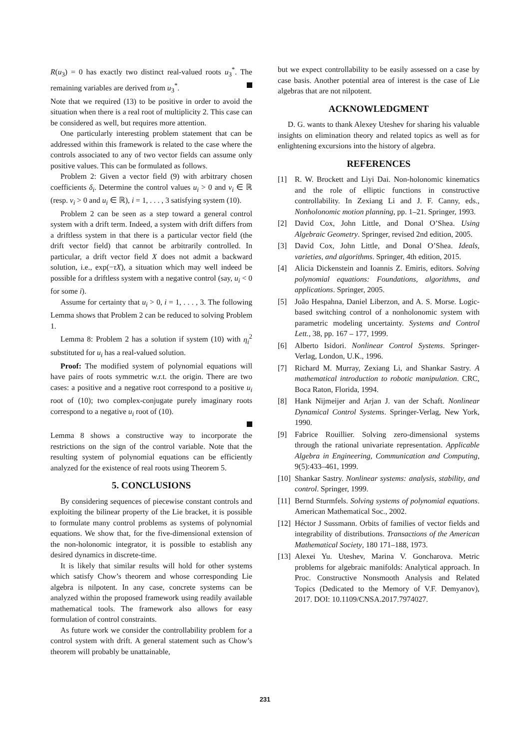R(u<sub>3</sub>) = 0 has exactly two distinct real-valued roots u<sub>3</sub><sup>*</sup>. The remaining variables are derived from u<sub>3</sub><sup>*</sup>.
Note that we required (13) to be positive in order to avoid the situation when there is a real root of multiplicity 2. This case can be considered as well, but requires more attention.
One particularly interesting problem statement that can be addressed within this framework is related to the case where the controls associated to any of two vector fields can assume only positive values. This can be formulated as follows.
Problem 2: Given a vector field (9) with arbitrary chosen coefficients δ<sub>i</sub>. Determine the control values u<sub>i</sub> > 0 and v<sub>i</sub> ∈ ℝ (resp. v<sub>i</sub> > 0 and u<sub>i</sub> ∈ ℝ), i = 1, . . . , 3 satisfying system (10).
Problem 2 can be seen as a step toward a general control system with a drift term. Indeed, a system with drift differs from a driftless system in that there is a particular vector field (the drift vector field) that cannot be arbitrarily controlled. In particular, a drift vector field X does not admit a backward solution, i.e., exp(−τX), a situation which may well indeed be possible for a driftless system with a negative control (say, u<sub>i</sub> < 0 for some i).
Assume for certainty that u<sub>i</sub> > 0, i = 1, . . . , 3. The following Lemma shows that Problem 2 can be reduced to solving Problem 1.
Lemma 8: Problem 2 has a solution if system (10) with η<sub>i</sub><sup>2</sup> substituted for u<sub>i</sub> has a real-valued solution.
Proof: The modified system of polynomial equations will have pairs of roots symmetric w.r.t. the origin. There are two cases: a positive and a negative root correspond to a positive u<sub>i</sub> root of (10); two complex-conjugate purely imaginary roots correspond to a negative u<sub>i</sub> root of (10).
Lemma 8 shows a constructive way to incorporate the restrictions on the sign of the control variable. Note that the resulting system of polynomial equations can be efficiently analyzed for the existence of real roots using Theorem 5.
5. CONCLUSIONS
By considering sequences of piecewise constant controls and exploiting the bilinear property of the Lie bracket, it is possible to formulate many control problems as systems of polynomial equations. We show that, for the five-dimensional extension of the non-holonomic integrator, it is possible to establish any desired dynamics in discrete-time.
It is likely that similar results will hold for other systems which satisfy Chow’s theorem and whose corresponding Lie algebra is nilpotent. In any case, concrete systems can be analyzed within the proposed framework using readily available mathematical tools. The framework also allows for easy formulation of control constraints.
As future work we consider the controllability problem for a control system with drift. A general statement such as Chow’s theorem will probably be unattainable,
but we expect controllability to be easily assessed on a case by case basis. Another potential area of interest is the case of Lie algebras that are not nilpotent.
ACKNOWLEDGMENT
D. G. wants to thank Alexey Uteshev for sharing his valuable insights on elimination theory and related topics as well as for enlightening excursions into the history of algebra.
REFERENCES
[1] R. W. Brockett and Liyi Dai. Non-holonomic kinematics and the role of elliptic functions in constructive controllability. In Zexiang Li and J. F. Canny, eds., Nonholonomic motion planning, pp. 1–21. Springer, 1993.
[2] David Cox, John Little, and Donal O’Shea. Using Algebraic Geometry. Springer, revised 2nd edition, 2005.
[3] David Cox, John Little, and Donal O’Shea. Ideals, varieties, and algorithms. Springer, 4th edition, 2015.
[4] Alicia Dickenstein and Ioannis Z. Emiris, editors. Solving polynomial equations: Foundations, algorithms, and applications. Springer, 2005.
[5] João Hespahna, Daniel Liberzon, and A. S. Morse. Logic-based switching control of a nonholonomic system with parametric modeling uncertainty. Systems and Control Lett., 38, pp. 167 – 177, 1999.
[6] Alberto Isidori. Nonlinear Control Systems. Springer-Verlag, London, U.K., 1996.
[7] Richard M. Murray, Zexiang Li, and Shankar Sastry. A mathematical introduction to robotic manipulation. CRC, Boca Raton, Florida, 1994.
[8] Hank Nijmeijer and Arjan J. van der Schaft. Nonlinear Dynamical Control Systems. Springer-Verlag, New York, 1990.
[9] Fabrice Rouillier. Solving zero-dimensional systems through the rational univariate representation. Applicable Algebra in Engineering, Communication and Computing, 9(5):433–461, 1999.
[10] Shankar Sastry. Nonlinear systems: analysis, stability, and control. Springer, 1999.
[11] Bernd Sturmfels. Solving systems of polynomial equations. American Mathematical Soc., 2002.
[12] Héctor J Sussmann. Orbits of families of vector fields and integrability of distributions. Transactions of the American Mathematical Society, 180 171–188, 1973.
[13] Alexei Yu. Uteshev, Marina V. Goncharova. Metric problems for algebraic manifolds: Analytical approach. In Proc. Constructive Nonsmooth Analysis and Related Topics (Dedicated to the Memory of V.F. Demyanov), 2017. DOI: 10.1109/CNSA.2017.7974027.
231